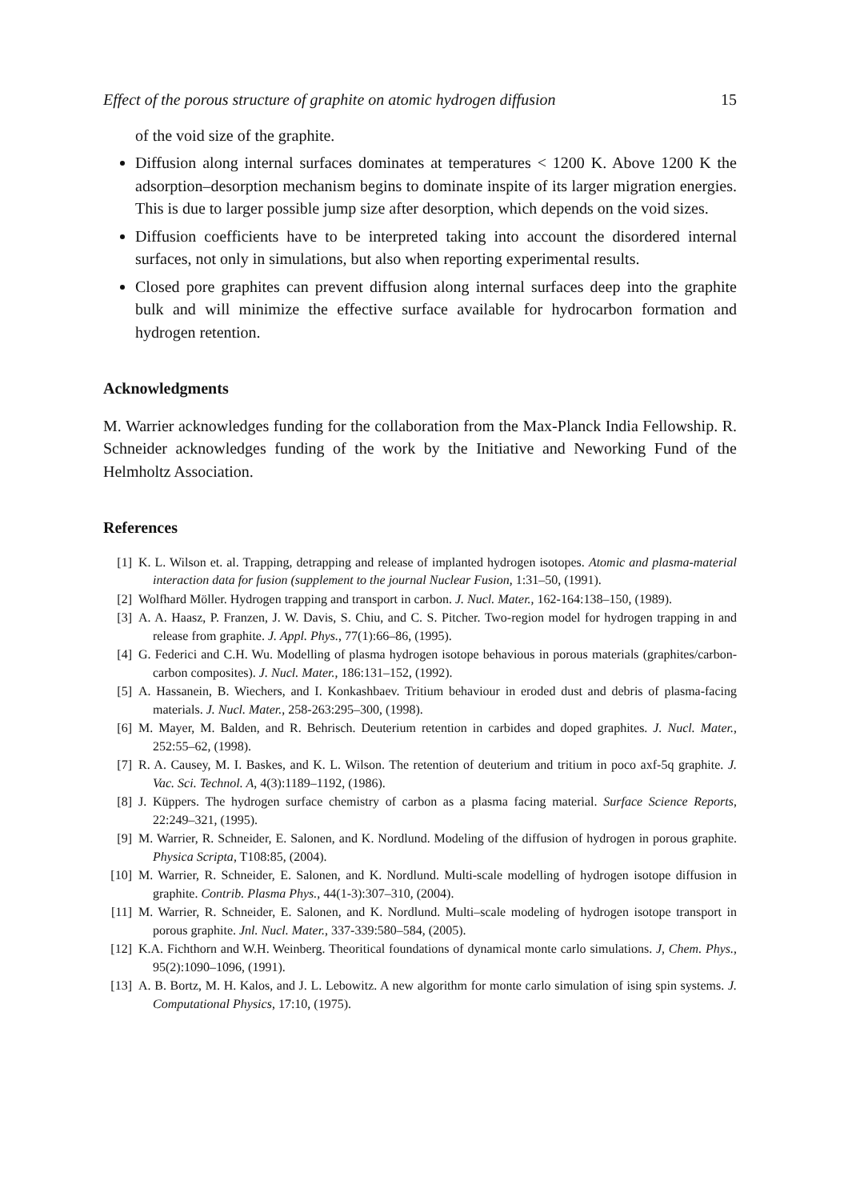Effect of the porous structure of graphite on atomic hydrogen diffusion 15
of the void size of the graphite.
Diffusion along internal surfaces dominates at temperatures < 1200 K. Above 1200 K the adsorption–desorption mechanism begins to dominate inspite of its larger migration energies. This is due to larger possible jump size after desorption, which depends on the void sizes.
Diffusion coefficients have to be interpreted taking into account the disordered internal surfaces, not only in simulations, but also when reporting experimental results.
Closed pore graphites can prevent diffusion along internal surfaces deep into the graphite bulk and will minimize the effective surface available for hydrocarbon formation and hydrogen retention.
Acknowledgments
M. Warrier acknowledges funding for the collaboration from the Max-Planck India Fellowship. R. Schneider acknowledges funding of the work by the Initiative and Neworking Fund of the Helmholtz Association.
References
[1] K. L. Wilson et. al. Trapping, detrapping and release of implanted hydrogen isotopes. Atomic and plasma-material interaction data for fusion (supplement to the journal Nuclear Fusion, 1:31–50, (1991).
[2] Wolfhard Möller. Hydrogen trapping and transport in carbon. J. Nucl. Mater., 162-164:138–150, (1989).
[3] A. A. Haasz, P. Franzen, J. W. Davis, S. Chiu, and C. S. Pitcher. Two-region model for hydrogen trapping in and release from graphite. J. Appl. Phys., 77(1):66–86, (1995).
[4] G. Federici and C.H. Wu. Modelling of plasma hydrogen isotope behavious in porous materials (graphites/carbon-carbon composites). J. Nucl. Mater., 186:131–152, (1992).
[5] A. Hassanein, B. Wiechers, and I. Konkashbaev. Tritium behaviour in eroded dust and debris of plasma-facing materials. J. Nucl. Mater., 258-263:295–300, (1998).
[6] M. Mayer, M. Balden, and R. Behrisch. Deuterium retention in carbides and doped graphites. J. Nucl. Mater., 252:55–62, (1998).
[7] R. A. Causey, M. I. Baskes, and K. L. Wilson. The retention of deuterium and tritium in poco axf-5q graphite. J. Vac. Sci. Technol. A, 4(3):1189–1192, (1986).
[8] J. Küppers. The hydrogen surface chemistry of carbon as a plasma facing material. Surface Science Reports, 22:249–321, (1995).
[9] M. Warrier, R. Schneider, E. Salonen, and K. Nordlund. Modeling of the diffusion of hydrogen in porous graphite. Physica Scripta, T108:85, (2004).
[10] M. Warrier, R. Schneider, E. Salonen, and K. Nordlund. Multi-scale modelling of hydrogen isotope diffusion in graphite. Contrib. Plasma Phys., 44(1-3):307–310, (2004).
[11] M. Warrier, R. Schneider, E. Salonen, and K. Nordlund. Multi–scale modeling of hydrogen isotope transport in porous graphite. Jnl. Nucl. Mater., 337-339:580–584, (2005).
[12] K.A. Fichthorn and W.H. Weinberg. Theoritical foundations of dynamical monte carlo simulations. J, Chem. Phys., 95(2):1090–1096, (1991).
[13] A. B. Bortz, M. H. Kalos, and J. L. Lebowitz. A new algorithm for monte carlo simulation of ising spin systems. J. Computational Physics, 17:10, (1975).